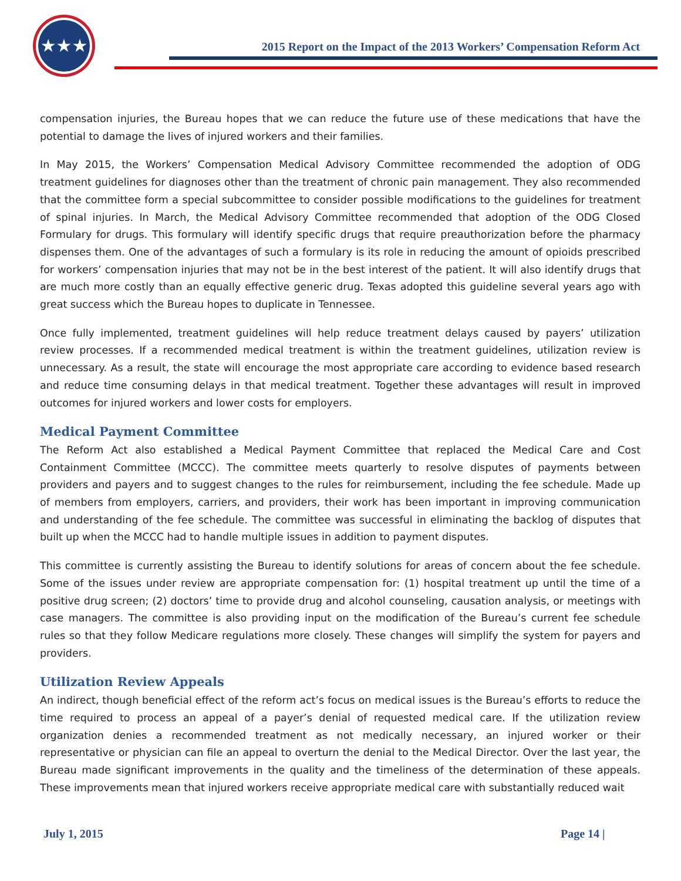★★★
2015 Report on the Impact of the 2013 Workers’ Compensation Reform Act
compensation injuries, the Bureau hopes that we can reduce the future use of these medications that have the potential to damage the lives of injured workers and their families.
In May 2015, the Workers’ Compensation Medical Advisory Committee recommended the adoption of ODG treatment guidelines for diagnoses other than the treatment of chronic pain management. They also recommended that the committee form a special subcommittee to consider possible modifications to the guidelines for treatment of spinal injuries. In March, the Medical Advisory Committee recommended that adoption of the ODG Closed Formulary for drugs. This formulary will identify specific drugs that require preauthorization before the pharmacy dispenses them. One of the advantages of such a formulary is its role in reducing the amount of opioids prescribed for workers’ compensation injuries that may not be in the best interest of the patient. It will also identify drugs that are much more costly than an equally effective generic drug. Texas adopted this guideline several years ago with great success which the Bureau hopes to duplicate in Tennessee.
Once fully implemented, treatment guidelines will help reduce treatment delays caused by payers’ utilization review processes. If a recommended medical treatment is within the treatment guidelines, utilization review is unnecessary. As a result, the state will encourage the most appropriate care according to evidence based research and reduce time consuming delays in that medical treatment. Together these advantages will result in improved outcomes for injured workers and lower costs for employers.
Medical Payment Committee
The Reform Act also established a Medical Payment Committee that replaced the Medical Care and Cost Containment Committee (MCCC). The committee meets quarterly to resolve disputes of payments between providers and payers and to suggest changes to the rules for reimbursement, including the fee schedule. Made up of members from employers, carriers, and providers, their work has been important in improving communication and understanding of the fee schedule. The committee was successful in eliminating the backlog of disputes that built up when the MCCC had to handle multiple issues in addition to payment disputes.
This committee is currently assisting the Bureau to identify solutions for areas of concern about the fee schedule. Some of the issues under review are appropriate compensation for: (1) hospital treatment up until the time of a positive drug screen; (2) doctors’ time to provide drug and alcohol counseling, causation analysis, or meetings with case managers. The committee is also providing input on the modification of the Bureau’s current fee schedule rules so that they follow Medicare regulations more closely. These changes will simplify the system for payers and providers.
Utilization Review Appeals
An indirect, though beneficial effect of the reform act’s focus on medical issues is the Bureau’s efforts to reduce the time required to process an appeal of a payer’s denial of requested medical care. If the utilization review organization denies a recommended treatment as not medically necessary, an injured worker or their representative or physician can file an appeal to overturn the denial to the Medical Director. Over the last year, the Bureau made significant improvements in the quality and the timeliness of the determination of these appeals. These improvements mean that injured workers receive appropriate medical care with substantially reduced wait
July 1, 2015 Page 14 |